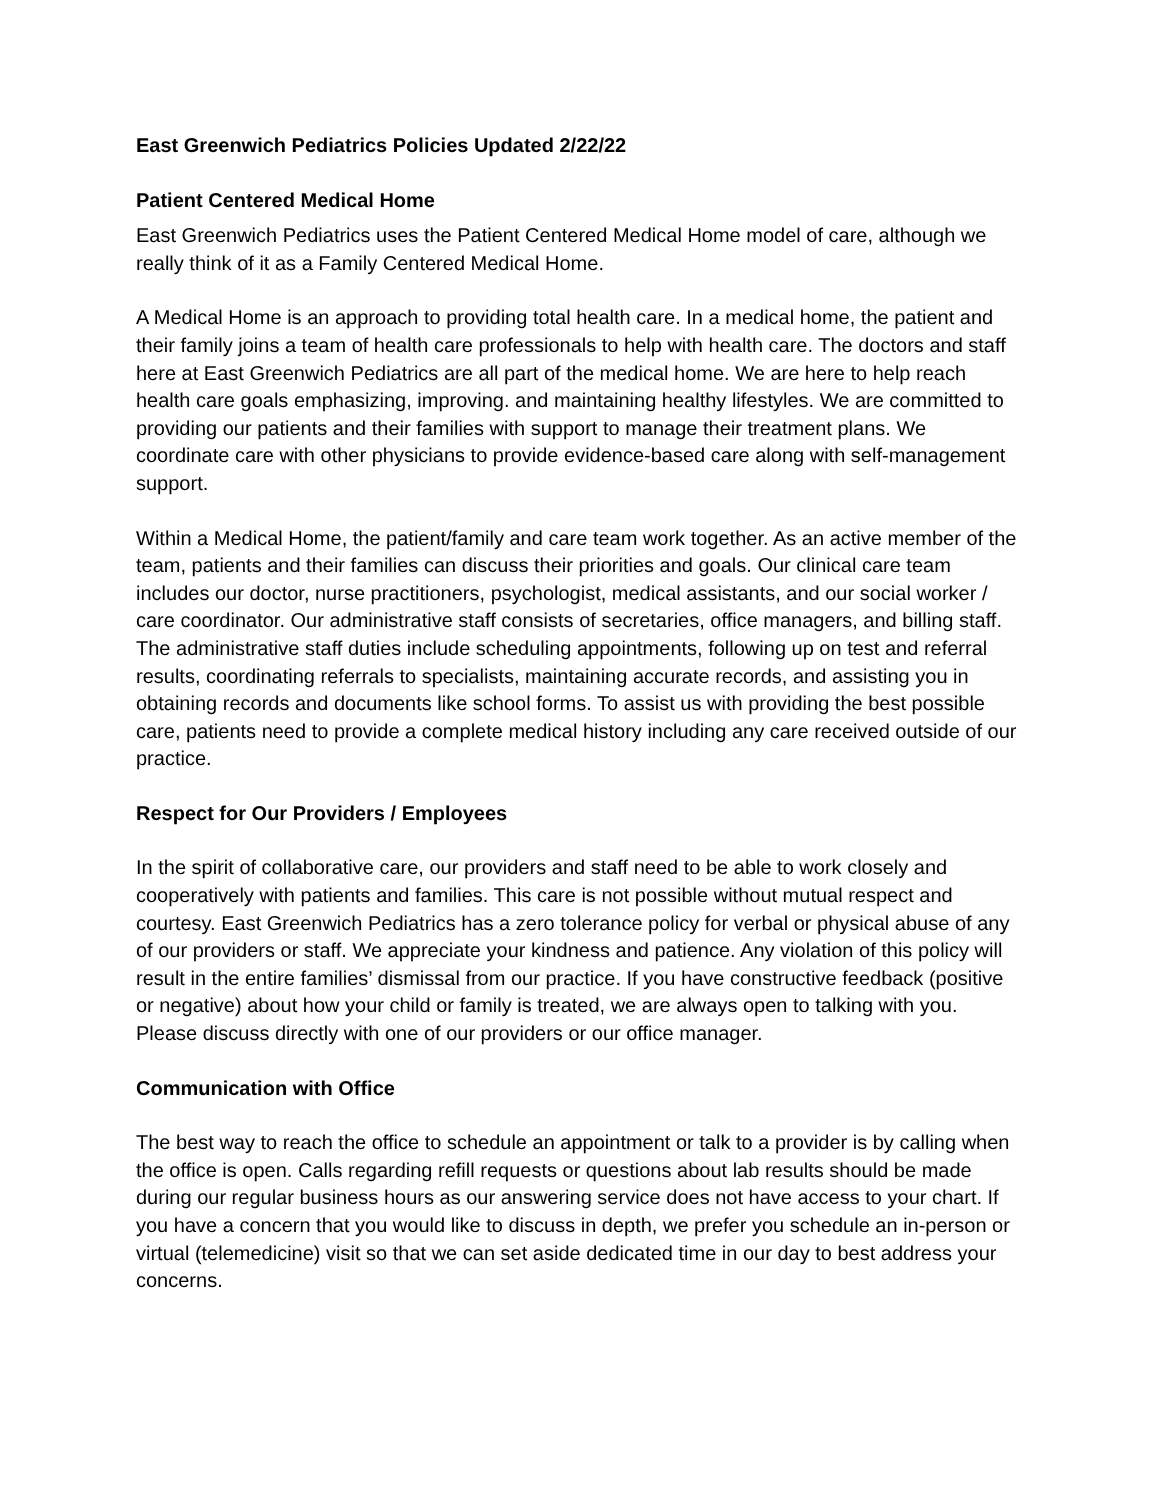East Greenwich Pediatrics Policies Updated 2/22/22
Patient Centered Medical Home
East Greenwich Pediatrics uses the Patient Centered Medical Home model of care, although we really think of it as a Family Centered Medical Home.
A Medical Home is an approach to providing total health care. In a medical home, the patient and their family joins a team of health care professionals to help with health care. The doctors and staff here at East Greenwich Pediatrics are all part of the medical home. We are here to help reach health care goals emphasizing, improving. and maintaining healthy lifestyles. We are committed to providing our patients and their families with support to manage their treatment plans. We coordinate care with other physicians to provide evidence-based care along with self-management support.
Within a Medical Home, the patient/family and care team work together. As an active member of the team, patients and their families can discuss their priorities and goals. Our clinical care team includes our doctor, nurse practitioners, psychologist, medical assistants, and our social worker / care coordinator. Our administrative staff consists of secretaries, office managers, and billing staff. The administrative staff duties include scheduling appointments, following up on test and referral results, coordinating referrals to specialists, maintaining accurate records, and assisting you in obtaining records and documents like school forms. To assist us with providing the best possible care, patients need to provide a complete medical history including any care received outside of our practice.
Respect for Our Providers / Employees
In the spirit of collaborative care, our providers and staff need to be able to work closely and cooperatively with patients and families. This care is not possible without mutual respect and courtesy. East Greenwich Pediatrics has a zero tolerance policy for verbal or physical abuse of any of our providers or staff. We appreciate your kindness and patience. Any violation of this policy will result in the entire families’ dismissal from our practice. If you have constructive feedback (positive or negative) about how your child or family is treated, we are always open to talking with you. Please discuss directly with one of our providers or our office manager.
Communication with Office
The best way to reach the office to schedule an appointment or talk to a provider is by calling when the office is open. Calls regarding refill requests or questions about lab results should be made during our regular business hours as our answering service does not have access to your chart. If you have a concern that you would like to discuss in depth, we prefer you schedule an in-person or virtual (telemedicine) visit so that we can set aside dedicated time in our day to best address your concerns.